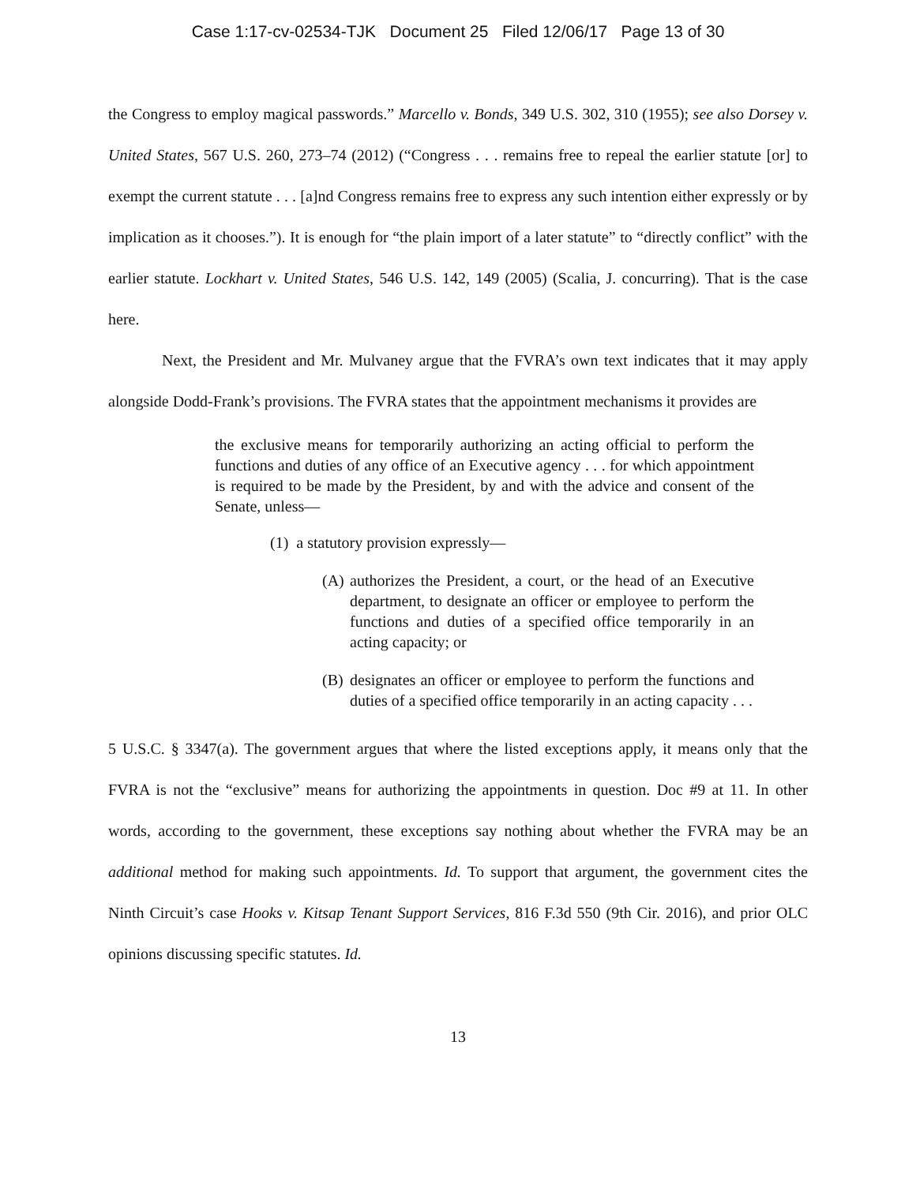Case 1:17-cv-02534-TJK Document 25 Filed 12/06/17 Page 13 of 30
the Congress to employ magical passwords.” Marcello v. Bonds, 349 U.S. 302, 310 (1955); see also Dorsey v. United States, 567 U.S. 260, 273–74 (2012) (“Congress . . . remains free to repeal the earlier statute [or] to exempt the current statute . . . [a]nd Congress remains free to express any such intention either expressly or by implication as it chooses.”). It is enough for “the plain import of a later statute” to “directly conflict” with the earlier statute. Lockhart v. United States, 546 U.S. 142, 149 (2005) (Scalia, J. concurring). That is the case here.
Next, the President and Mr. Mulvaney argue that the FVRA’s own text indicates that it may apply alongside Dodd-Frank’s provisions. The FVRA states that the appointment mechanisms it provides are
the exclusive means for temporarily authorizing an acting official to perform the functions and duties of any office of an Executive agency . . . for which appointment is required to be made by the President, by and with the advice and consent of the Senate, unless—
(1) a statutory provision expressly—
(A) authorizes the President, a court, or the head of an Executive department, to designate an officer or employee to perform the functions and duties of a specified office temporarily in an acting capacity; or
(B) designates an officer or employee to perform the functions and duties of a specified office temporarily in an acting capacity . . .
5 U.S.C. § 3347(a). The government argues that where the listed exceptions apply, it means only that the FVRA is not the “exclusive” means for authorizing the appointments in question. Doc #9 at 11. In other words, according to the government, these exceptions say nothing about whether the FVRA may be an additional method for making such appointments. Id. To support that argument, the government cites the Ninth Circuit’s case Hooks v. Kitsap Tenant Support Services, 816 F.3d 550 (9th Cir. 2016), and prior OLC opinions discussing specific statutes. Id.
13